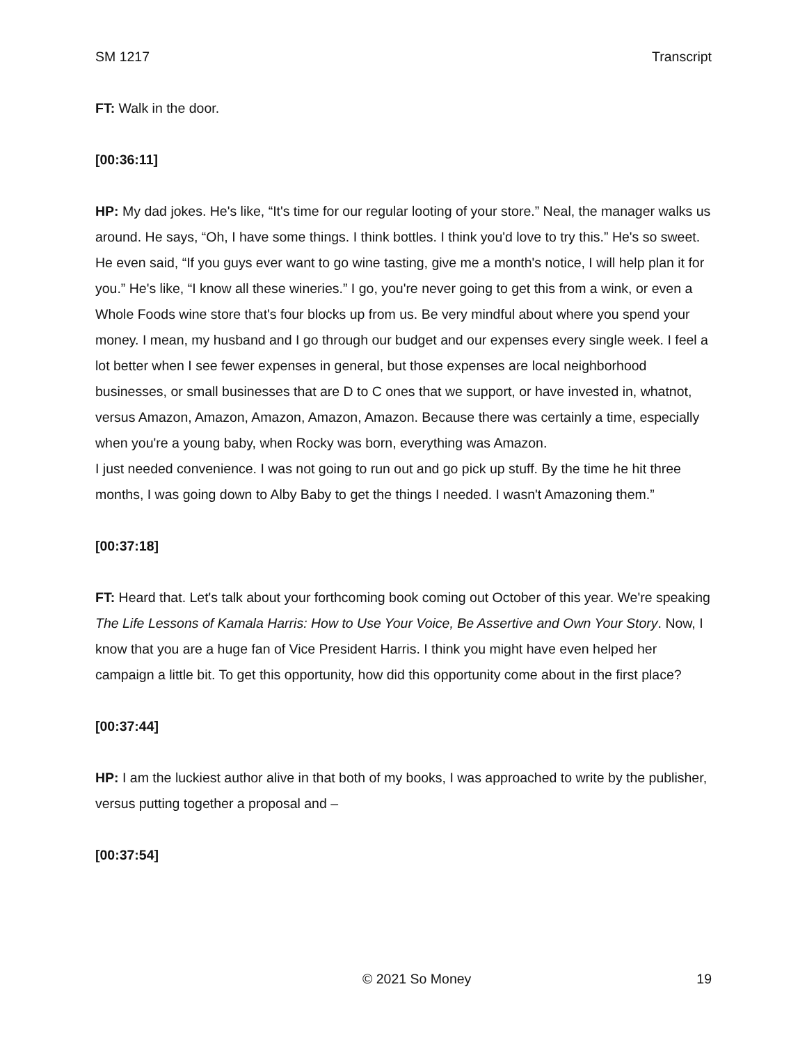SM 1217 Transcript
FT: Walk in the door.
[00:36:11]
HP: My dad jokes. He's like, “It's time for our regular looting of your store.” Neal, the manager walks us around. He says, “Oh, I have some things. I think bottles. I think you'd love to try this.” He's so sweet. He even said, “If you guys ever want to go wine tasting, give me a month's notice, I will help plan it for you.” He's like, “I know all these wineries.” I go, you're never going to get this from a wink, or even a Whole Foods wine store that's four blocks up from us. Be very mindful about where you spend your money. I mean, my husband and I go through our budget and our expenses every single week. I feel a lot better when I see fewer expenses in general, but those expenses are local neighborhood businesses, or small businesses that are D to C ones that we support, or have invested in, whatnot, versus Amazon, Amazon, Amazon, Amazon, Amazon. Because there was certainly a time, especially when you're a young baby, when Rocky was born, everything was Amazon.
I just needed convenience. I was not going to run out and go pick up stuff. By the time he hit three months, I was going down to Alby Baby to get the things I needed. I wasn't Amazoning them.”
[00:37:18]
FT: Heard that. Let's talk about your forthcoming book coming out October of this year. We're speaking The Life Lessons of Kamala Harris: How to Use Your Voice, Be Assertive and Own Your Story. Now, I know that you are a huge fan of Vice President Harris. I think you might have even helped her campaign a little bit. To get this opportunity, how did this opportunity come about in the first place?
[00:37:44]
HP: I am the luckiest author alive in that both of my books, I was approached to write by the publisher, versus putting together a proposal and –
[00:37:54]
© 2021 So Money 19